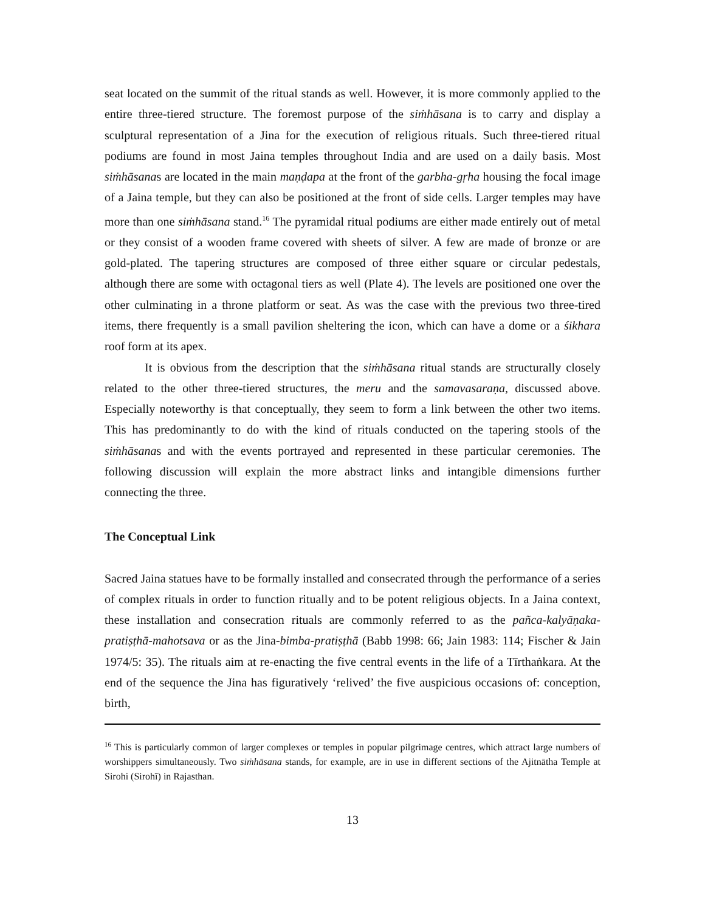seat located on the summit of the ritual stands as well. However, it is more commonly applied to the entire three-tiered structure. The foremost purpose of the siṁhāsana is to carry and display a sculptural representation of a Jina for the execution of religious rituals. Such three-tiered ritual podiums are found in most Jaina temples throughout India and are used on a daily basis. Most siṁhāsanas are located in the main maṇḍapa at the front of the garbha-gṛha housing the focal image of a Jaina temple, but they can also be positioned at the front of side cells. Larger temples may have more than one siṁhāsana stand.<sup>16</sup> The pyramidal ritual podiums are either made entirely out of metal or they consist of a wooden frame covered with sheets of silver. A few are made of bronze or are gold-plated. The tapering structures are composed of three either square or circular pedestals, although there are some with octagonal tiers as well (Plate 4). The levels are positioned one over the other culminating in a throne platform or seat. As was the case with the previous two three-tired items, there frequently is a small pavilion sheltering the icon, which can have a dome or a śikhara roof form at its apex.
It is obvious from the description that the siṁhāsana ritual stands are structurally closely related to the other three-tiered structures, the meru and the samavasaraṇa, discussed above. Especially noteworthy is that conceptually, they seem to form a link between the other two items. This has predominantly to do with the kind of rituals conducted on the tapering stools of the siṁhāsanas and with the events portrayed and represented in these particular ceremonies. The following discussion will explain the more abstract links and intangible dimensions further connecting the three.
The Conceptual Link
Sacred Jaina statues have to be formally installed and consecrated through the performance of a series of complex rituals in order to function ritually and to be potent religious objects. In a Jaina context, these installation and consecration rituals are commonly referred to as the pañca-kalyāṇaka-pratiṣṭhā-mahotsava or as the Jina-bimba-pratiṣṭhā (Babb 1998: 66; Jain 1983: 114; Fischer & Jain 1974/5: 35). The rituals aim at re-enacting the five central events in the life of a Tīrthaṅkara. At the end of the sequence the Jina has figuratively ‘relived’ the five auspicious occasions of: conception, birth,
<sup>16</sup> This is particularly common of larger complexes or temples in popular pilgrimage centres, which attract large numbers of worshippers simultaneously. Two siṁhāsana stands, for example, are in use in different sections of the Ajitnātha Temple at Sirohi (Sirohī) in Rajasthan.
13